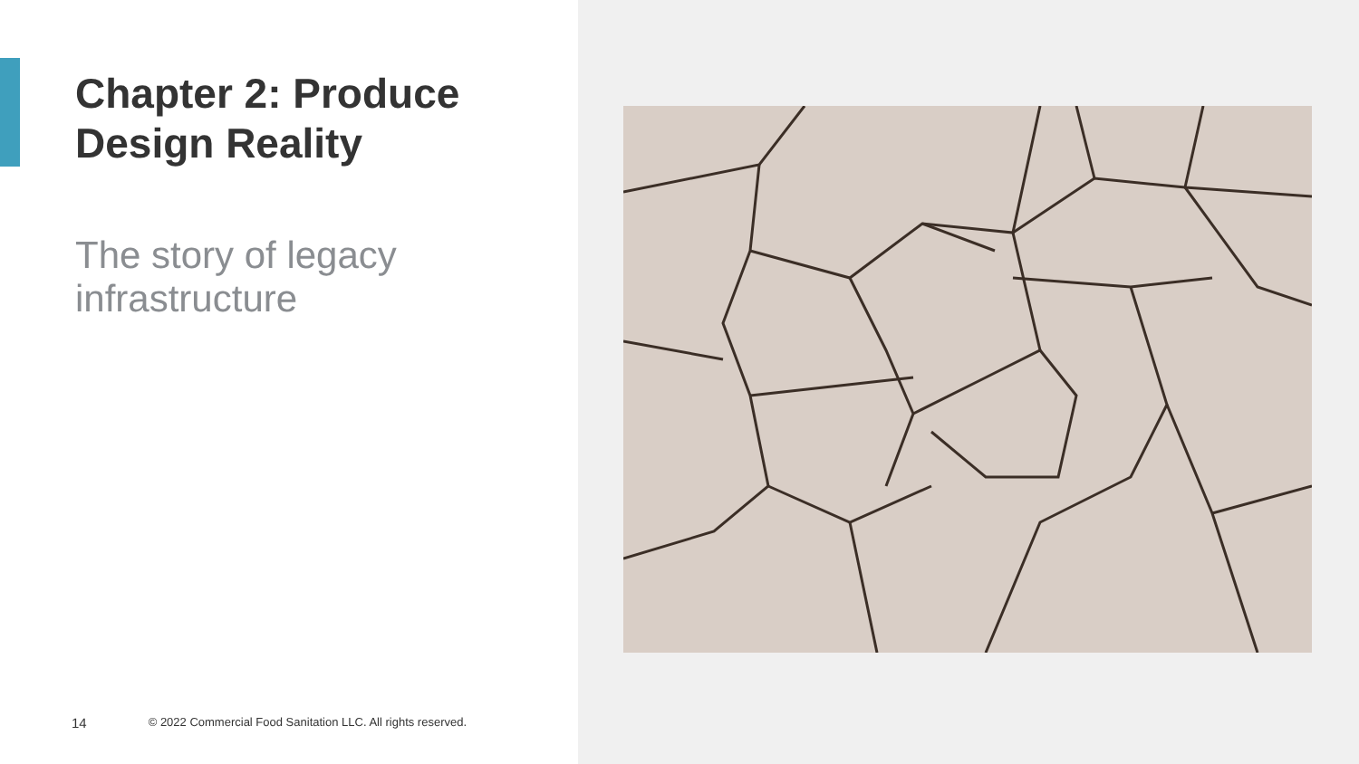Chapter 2: Produce
Design Reality
The story of legacy
infrastructure
14 © 2022 Commercial Food Sanitation LLC. All rights reserved.